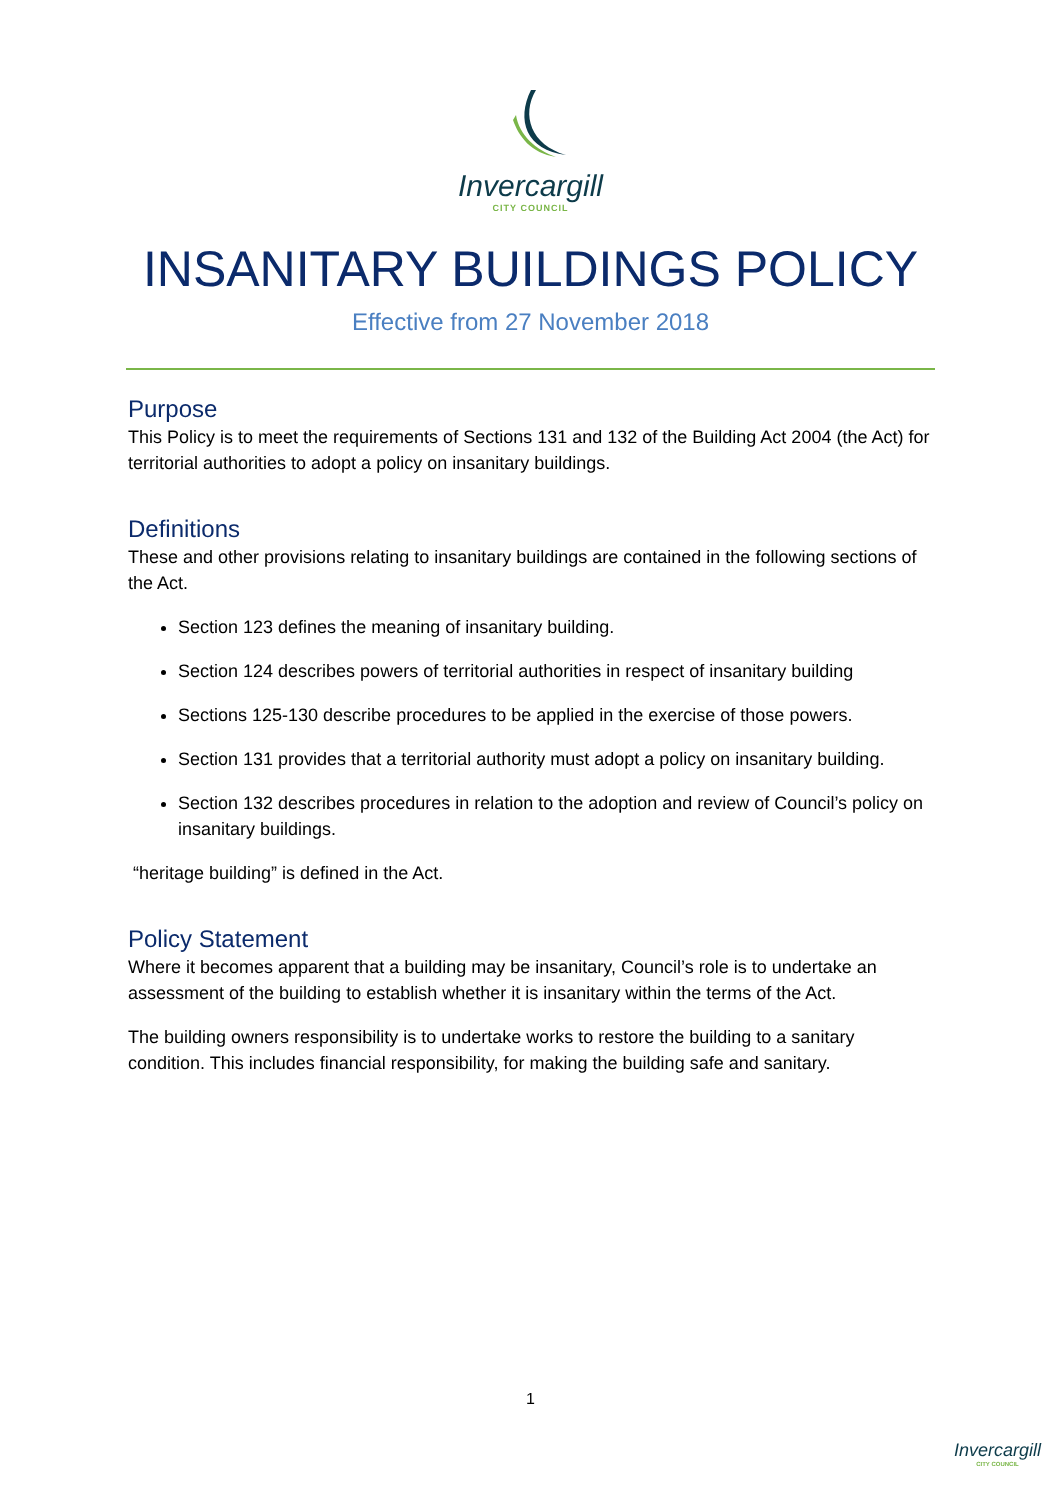Invercargill
CITY COUNCIL
INSANITARY BUILDINGS POLICY
Effective from 27 November 2018
Purpose
This Policy is to meet the requirements of Sections 131 and 132 of the Building Act 2004 (the Act) for territorial authorities to adopt a policy on insanitary buildings.
Definitions
These and other provisions relating to insanitary buildings are contained in the following sections of the Act.
Section 123 defines the meaning of insanitary building.
Section 124 describes powers of territorial authorities in respect of insanitary building
Sections 125-130 describe procedures to be applied in the exercise of those powers.
Section 131 provides that a territorial authority must adopt a policy on insanitary building.
Section 132 describes procedures in relation to the adoption and review of Council’s policy on insanitary buildings.
“heritage building” is defined in the Act.
Policy Statement
Where it becomes apparent that a building may be insanitary, Council’s role is to undertake an assessment of the building to establish whether it is insanitary within the terms of the Act.
The building owners responsibility is to undertake works to restore the building to a sanitary condition. This includes financial responsibility, for making the building safe and sanitary.
1
Invercargill
CITY COUNCIL